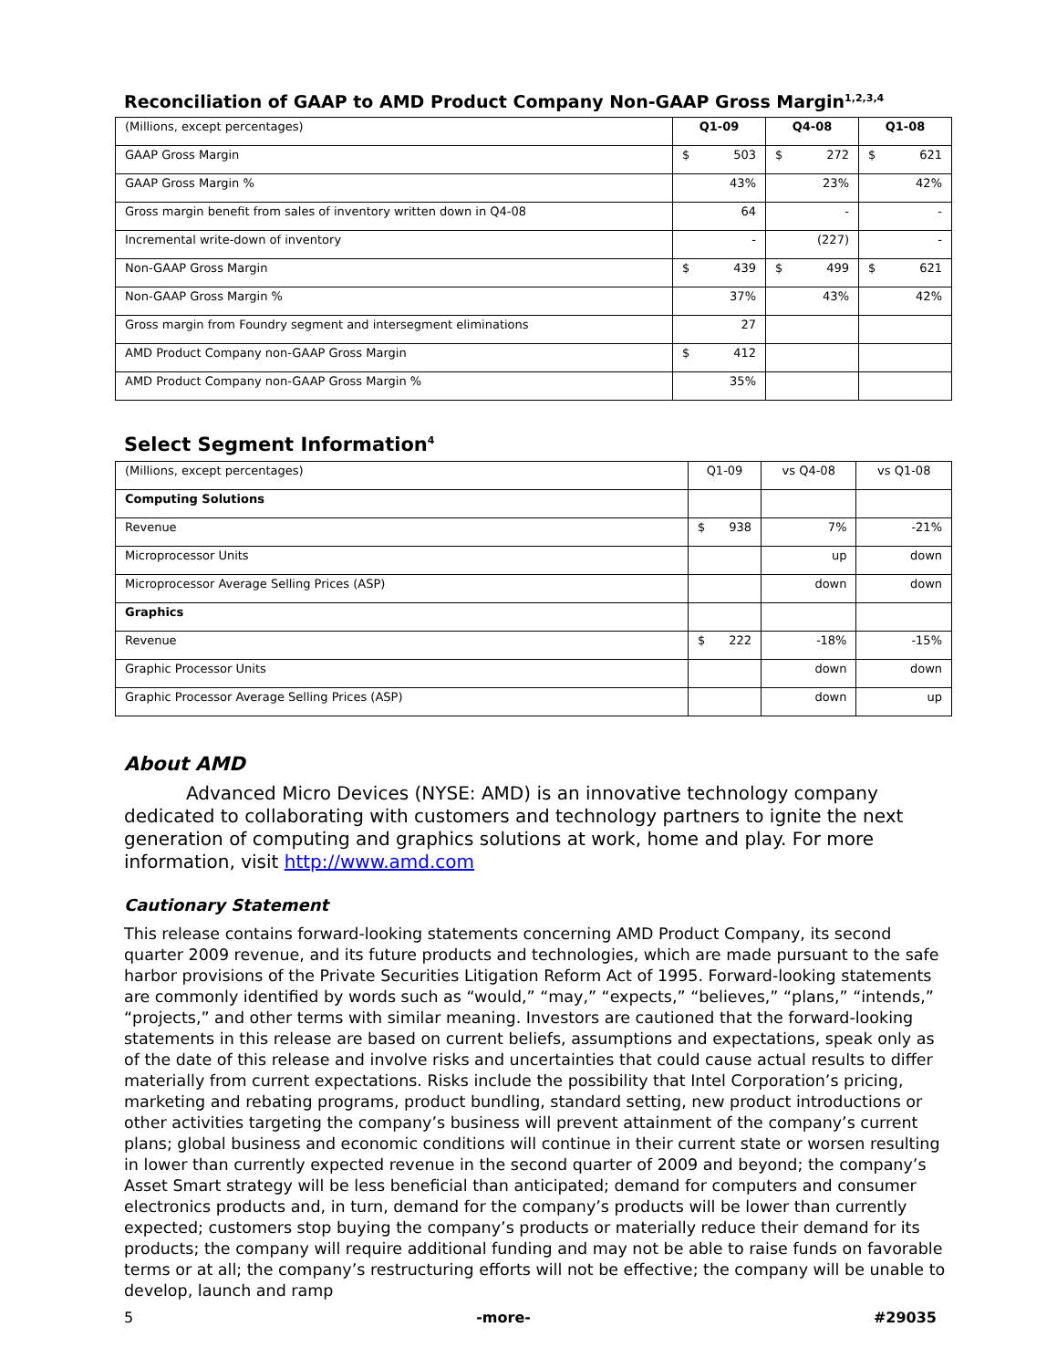Reconciliation of GAAP to AMD Product Company Non-GAAP Gross Margin<sup>1,2,3,4</sup>
| (Millions, except percentages) | Q1-09 | Q4-08 | Q1-08 |
| GAAP Gross Margin | $ 503 | $ 272 | $ 621 |
| GAAP Gross Margin % | 43% | 23% | 42% |
| Gross margin benefit from sales of inventory written down in Q4-08 | 64 | - | - |
| Incremental write-down of inventory | - | (227) | - |
| Non-GAAP Gross Margin | $ 439 | $ 499 | $ 621 |
| Non-GAAP Gross Margin % | 37% | 43% | 42% |
| Gross margin from Foundry segment and intersegment eliminations | 27 | | |
| AMD Product Company non-GAAP Gross Margin | $ 412 | | |
| AMD Product Company non-GAAP Gross Margin % | 35% | | |
Select Segment Information<sup>4</sup>
| (Millions, except percentages) | Q1-09 | vs Q4-08 | vs Q1-08 |
| Computing Solutions | | | |
| Revenue | $ 938 | 7% | -21% |
| Microprocessor Units | | up | down |
| Microprocessor Average Selling Prices (ASP) | | down | down |
| Graphics | | | |
| Revenue | $ 222 | -18% | -15% |
| Graphic Processor Units | | down | down |
| Graphic Processor Average Selling Prices (ASP) | | down | up |
About AMD
Advanced Micro Devices (NYSE: AMD) is an innovative technology company dedicated to collaborating with customers and technology partners to ignite the next generation of computing and graphics solutions at work, home and play. For more information, visit http://www.amd.com
Cautionary Statement
This release contains forward-looking statements concerning AMD Product Company, its second quarter 2009 revenue, and its future products and technologies, which are made pursuant to the safe harbor provisions of the Private Securities Litigation Reform Act of 1995. Forward-looking statements are commonly identified by words such as “would,” “may,” “expects,” “believes,” “plans,” “intends,” “projects,” and other terms with similar meaning. Investors are cautioned that the forward-looking statements in this release are based on current beliefs, assumptions and expectations, speak only as of the date of this release and involve risks and uncertainties that could cause actual results to differ materially from current expectations. Risks include the possibility that Intel Corporation’s pricing, marketing and rebating programs, product bundling, standard setting, new product introductions or other activities targeting the company’s business will prevent attainment of the company’s current plans; global business and economic conditions will continue in their current state or worsen resulting in lower than currently expected revenue in the second quarter of 2009 and beyond; the company’s Asset Smart strategy will be less beneficial than anticipated; demand for computers and consumer electronics products and, in turn, demand for the company’s products will be lower than currently expected; customers stop buying the company’s products or materially reduce their demand for its products; the company will require additional funding and may not be able to raise funds on favorable terms or at all; the company’s restructuring efforts will not be effective; the company will be unable to develop, launch and ramp
5 -more- #29035